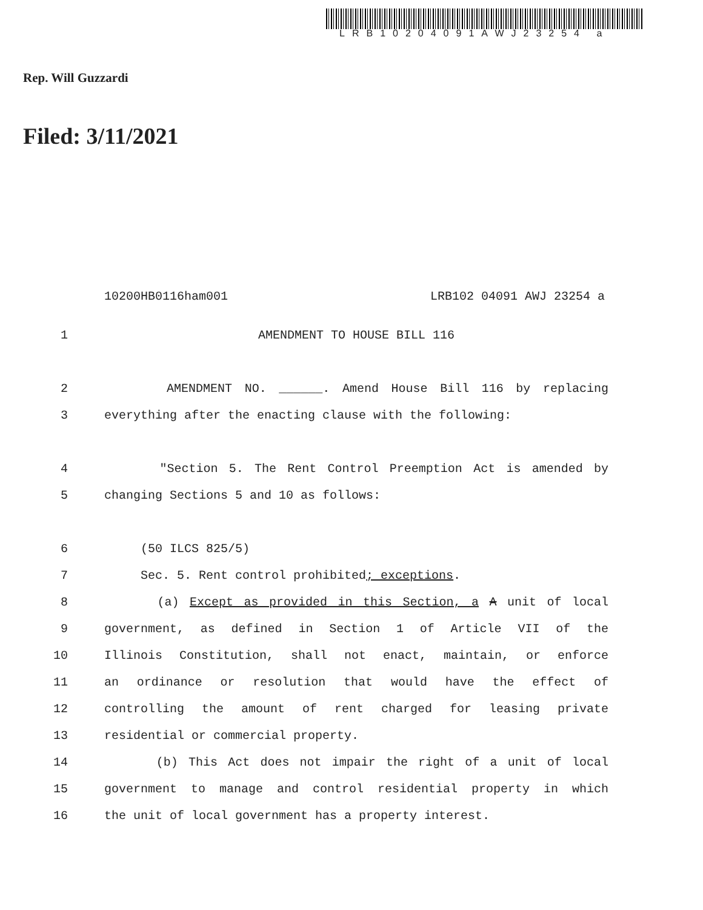LRB10204091AWJ23254 a
Rep. Will Guzzardi
Filed: 3/11/2021
10200HB0116ham001 LRB102 04091 AWJ 23254 a
1 AMENDMENT TO HOUSE BILL 116
2 AMENDMENT NO. ______. Amend House Bill 116 by replacing
3 everything after the enacting clause with the following:
4 "Section 5. The Rent Control Preemption Act is amended by
5 changing Sections 5 and 10 as follows:
6 (50 ILCS 825/5)
7 Sec. 5. Rent control prohibited; exceptions.
8 (a) Except as provided in this Section, a A unit of local
9 government, as defined in Section 1 of Article VII of the
10 Illinois Constitution, shall not enact, maintain, or enforce
11 an ordinance or resolution that would have the effect of
12 controlling the amount of rent charged for leasing private
13 residential or commercial property.
14 (b) This Act does not impair the right of a unit of local
15 government to manage and control residential property in which
16 the unit of local government has a property interest.